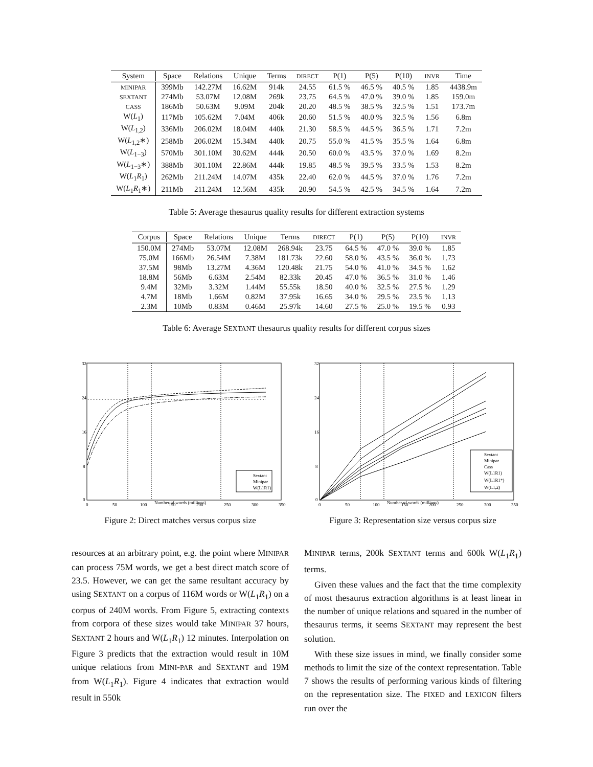| System | Space | Relations | Unique | Terms | DIRECT | P(1) | P(5) | P(10) | INVR | Time |
| --- | --- | --- | --- | --- | --- | --- | --- | --- | --- | --- |
| MINIPAR | 399Mb | 142.27M | 16.62M | 914k | 24.55 | 61.5 % | 46.5 % | 40.5 % | 1.85 | 4438.9m |
| SEXTANT | 274Mb | 53.07M | 12.08M | 269k | 23.75 | 64.5 % | 47.0 % | 39.0 % | 1.85 | 159.0m |
| CASS | 186Mb | 50.63M | 9.09M | 204k | 20.20 | 48.5 % | 38.5 % | 32.5 % | 1.51 | 173.7m |
| W( L<sub>1</sub>) | 117Mb | 105.62M | 7.04M | 406k | 20.60 | 51.5 % | 40.0 % | 32.5 % | 1.56 | 6.8m |
| W( L<sub>1,2</sub>) | 336Mb | 206.02M | 18.04M | 440k | 21.30 | 58.5 % | 44.5 % | 36.5 % | 1.71 | 7.2m |
| W( L<sub>1,2</sub>∗) | 258Mb | 206.02M | 15.34M | 440k | 20.75 | 55.0 % | 41.5 % | 35.5 % | 1.64 | 6.8m |
| W( L<sub>1−3</sub>) | 570Mb | 301.10M | 30.62M | 444k | 20.50 | 60.0 % | 43.5 % | 37.0 % | 1.69 | 8.2m |
| W( L<sub>1−3</sub>∗) | 388Mb | 301.10M | 22.86M | 444k | 19.85 | 48.5 % | 39.5 % | 33.5 % | 1.53 | 8.2m |
| W( L<sub>1</sub> R<sub>1</sub>) | 262Mb | 211.24M | 14.07M | 435k | 22.40 | 62.0 % | 44.5 % | 37.0 % | 1.76 | 7.2m |
| W( L<sub>1</sub> R<sub>1</sub>∗) | 211Mb | 211.24M | 12.56M | 435k | 20.90 | 54.5 % | 42.5 % | 34.5 % | 1.64 | 7.2m |
Table 5: Average thesaurus quality results for different extraction systems
| Corpus | Space | Relations | Unique | Terms | DIRECT | P(1) | P(5) | P(10) | INVR |
| --- | --- | --- | --- | --- | --- | --- | --- | --- | --- |
| 150.0M | 274Mb | 53.07M | 12.08M | 268.94k | 23.75 | 64.5 % | 47.0 % | 39.0 % | 1.85 |
| 75.0M | 166Mb | 26.54M | 7.38M | 181.73k | 22.60 | 58.0 % | 43.5 % | 36.0 % | 1.73 |
| 37.5M | 98Mb | 13.27M | 4.36M | 120.48k | 21.75 | 54.0 % | 41.0 % | 34.5 % | 1.62 |
| 18.8M | 56Mb | 6.63M | 2.54M | 82.33k | 20.45 | 47.0 % | 36.5 % | 31.0 % | 1.46 |
| 9.4M | 32Mb | 3.32M | 1.44M | 55.55k | 18.50 | 40.0 % | 32.5 % | 27.5 % | 1.29 |
| 4.7M | 18Mb | 1.66M | 0.82M | 37.95k | 16.65 | 34.0 % | 29.5 % | 23.5 % | 1.13 |
| 2.3M | 10Mb | 0.83M | 0.46M | 25.97k | 14.60 | 27.5 % | 25.0 % | 19.5 % | 0.93 |
Table 6: Average SEXTANT thesaurus quality results for different corpus sizes
32
24
16
8
0
0
50
100
150
200
250
300
350
Sextant
Minipar
W(L1R1)
Number of words (millions)
Figure 2: Direct matches versus corpus size
32
24
16
8
0
0
50
100
150
200
250
300
350
Sextant
Minipar
Cass
W(L1R1)
W(L1R1*)
W(L1,2)
Number of words (millions)
Figure 3: Representation size versus corpus size
resources at an arbitrary point, e.g. the point where MINIPAR can process 75M words, we get a best direct match score of 23.5. However, we can get the same resultant accuracy by using SEXTANT on a corpus of 116M words or W(L<sub>1</sub>R<sub>1</sub>) on a corpus of 240M words. From Figure 5, extracting contexts from corpora of these sizes would take MINIPAR 37 hours, SEXTANT 2 hours and W(L<sub>1</sub>R<sub>1</sub>) 12 minutes. Interpolation on Figure 3 predicts that the extraction would result in 10M unique relations from MINI-PAR and SEXTANT and 19M from W(L<sub>1</sub>R<sub>1</sub>). Figure 4 indicates that extraction would result in 550k
MINIPAR terms, 200k SEXTANT terms and 600k W(L<sub>1</sub>R<sub>1</sub>) terms.
Given these values and the fact that the time complexity of most thesaurus extraction algorithms is at least linear in the number of unique relations and squared in the number of thesaurus terms, it seems SEXTANT may represent the best solution.
With these size issues in mind, we finally consider some methods to limit the size of the context representation. Table 7 shows the results of performing various kinds of filtering on the representation size. The FIXED and LEXICON filters run over the